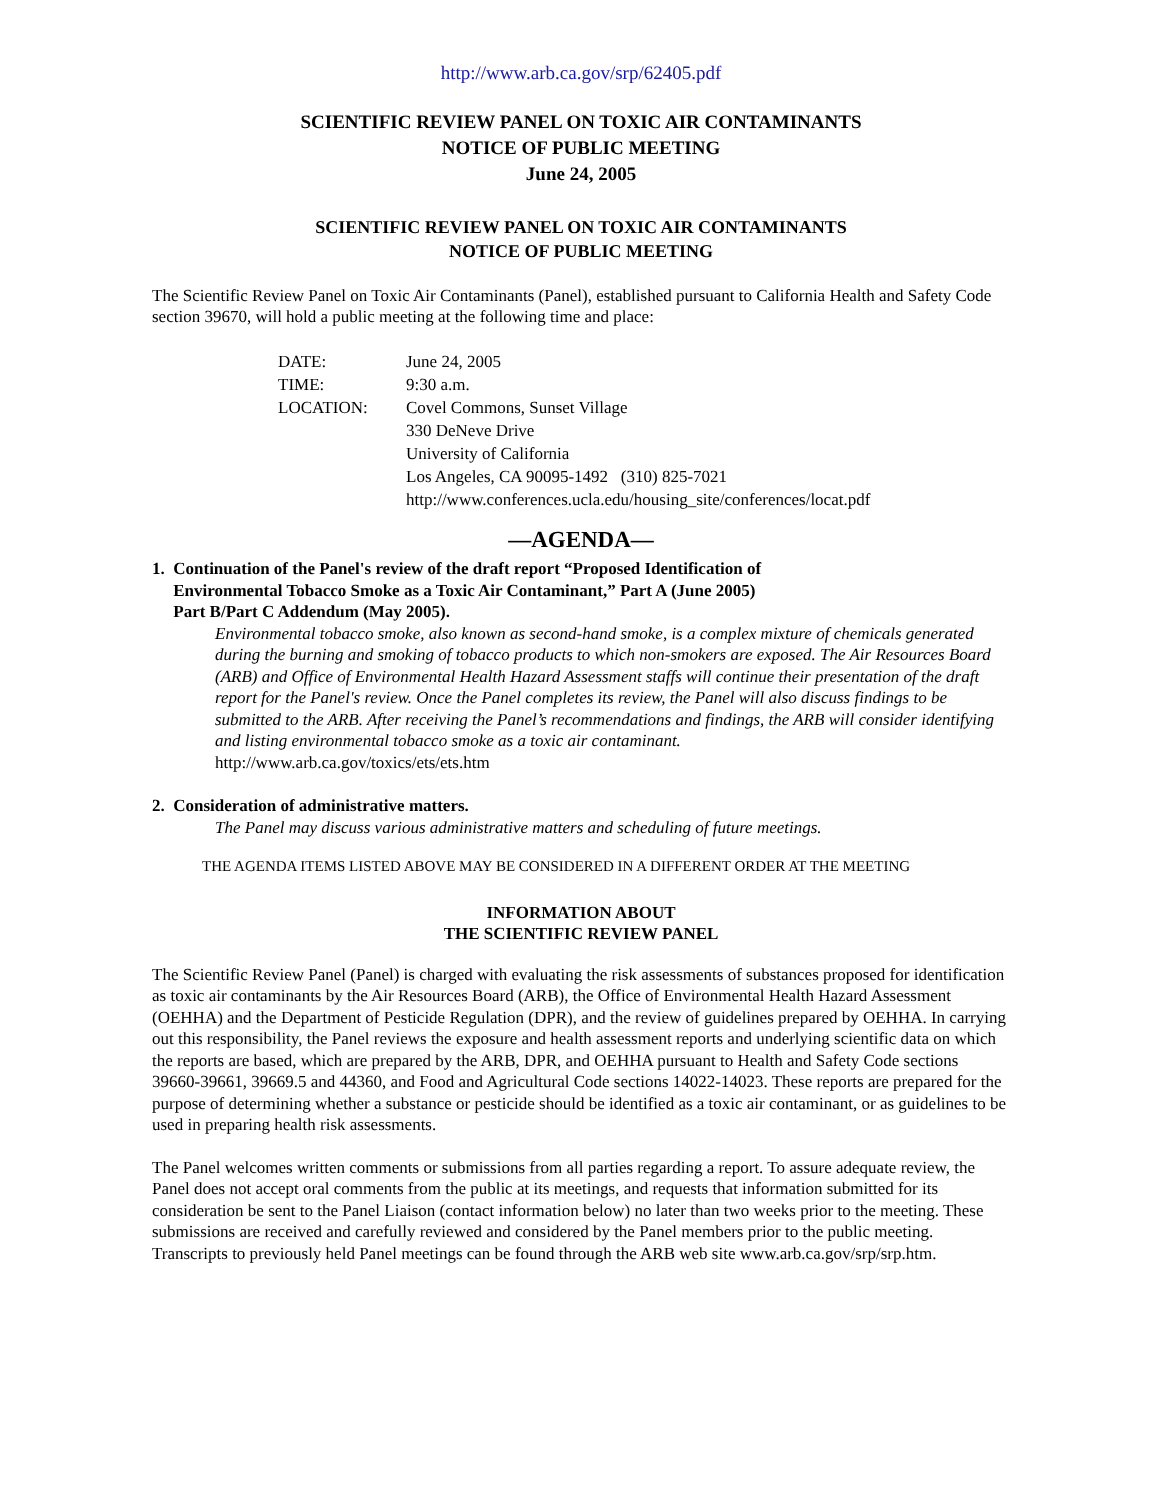http://www.arb.ca.gov/srp/62405.pdf
SCIENTIFIC REVIEW PANEL ON TOXIC AIR CONTAMINANTS
NOTICE OF PUBLIC MEETING
June 24, 2005
SCIENTIFIC REVIEW PANEL ON TOXIC AIR CONTAMINANTS
NOTICE OF PUBLIC MEETING
The Scientific Review Panel on Toxic Air Contaminants (Panel), established pursuant to California Health and Safety Code section 39670, will hold a public meeting at the following time and place:
| DATE: | June 24, 2005 |
| TIME: | 9:30 a.m. |
| LOCATION: | Covel Commons, Sunset Village 330 DeNeve Drive University of California Los Angeles, CA 90095-1492 (310) 825-7021 http://www.conferences.ucla.edu/housing_site/conferences/locat.pdf |
—AGENDA—
1. Continuation of the Panel's review of the draft report “Proposed Identification of
Environmental Tobacco Smoke as a Toxic Air Contaminant,” Part A (June 2005)
Part B/Part C Addendum (May 2005).
Environmental tobacco smoke, also known as second-hand smoke, is a complex mixture of chemicals generated during the burning and smoking of tobacco products to which non-smokers are exposed. The Air Resources Board (ARB) and Office of Environmental Health Hazard Assessment staffs will continue their presentation of the draft report for the Panel's review. Once the Panel completes its review, the Panel will also discuss findings to be submitted to the ARB. After receiving the Panel’s recommendations and findings, the ARB will consider identifying and listing environmental tobacco smoke as a toxic air contaminant.
http://www.arb.ca.gov/toxics/ets/ets.htm
2. Consideration of administrative matters.
The Panel may discuss various administrative matters and scheduling of future meetings.
THE AGENDA ITEMS LISTED ABOVE MAY BE CONSIDERED IN A DIFFERENT ORDER AT THE MEETING
INFORMATION ABOUT
THE SCIENTIFIC REVIEW PANEL
The Scientific Review Panel (Panel) is charged with evaluating the risk assessments of substances proposed for identification as toxic air contaminants by the Air Resources Board (ARB), the Office of Environmental Health Hazard Assessment (OEHHA) and the Department of Pesticide Regulation (DPR), and the review of guidelines prepared by OEHHA. In carrying out this responsibility, the Panel reviews the exposure and health assessment reports and underlying scientific data on which the reports are based, which are prepared by the ARB, DPR, and OEHHA pursuant to Health and Safety Code sections 39660-39661, 39669.5 and 44360, and Food and Agricultural Code sections 14022-14023. These reports are prepared for the purpose of determining whether a substance or pesticide should be identified as a toxic air contaminant, or as guidelines to be used in preparing health risk assessments.
The Panel welcomes written comments or submissions from all parties regarding a report. To assure adequate review, the Panel does not accept oral comments from the public at its meetings, and requests that information submitted for its consideration be sent to the Panel Liaison (contact information below) no later than two weeks prior to the meeting. These submissions are received and carefully reviewed and considered by the Panel members prior to the public meeting. Transcripts to previously held Panel meetings can be found through the ARB web site www.arb.ca.gov/srp/srp.htm.